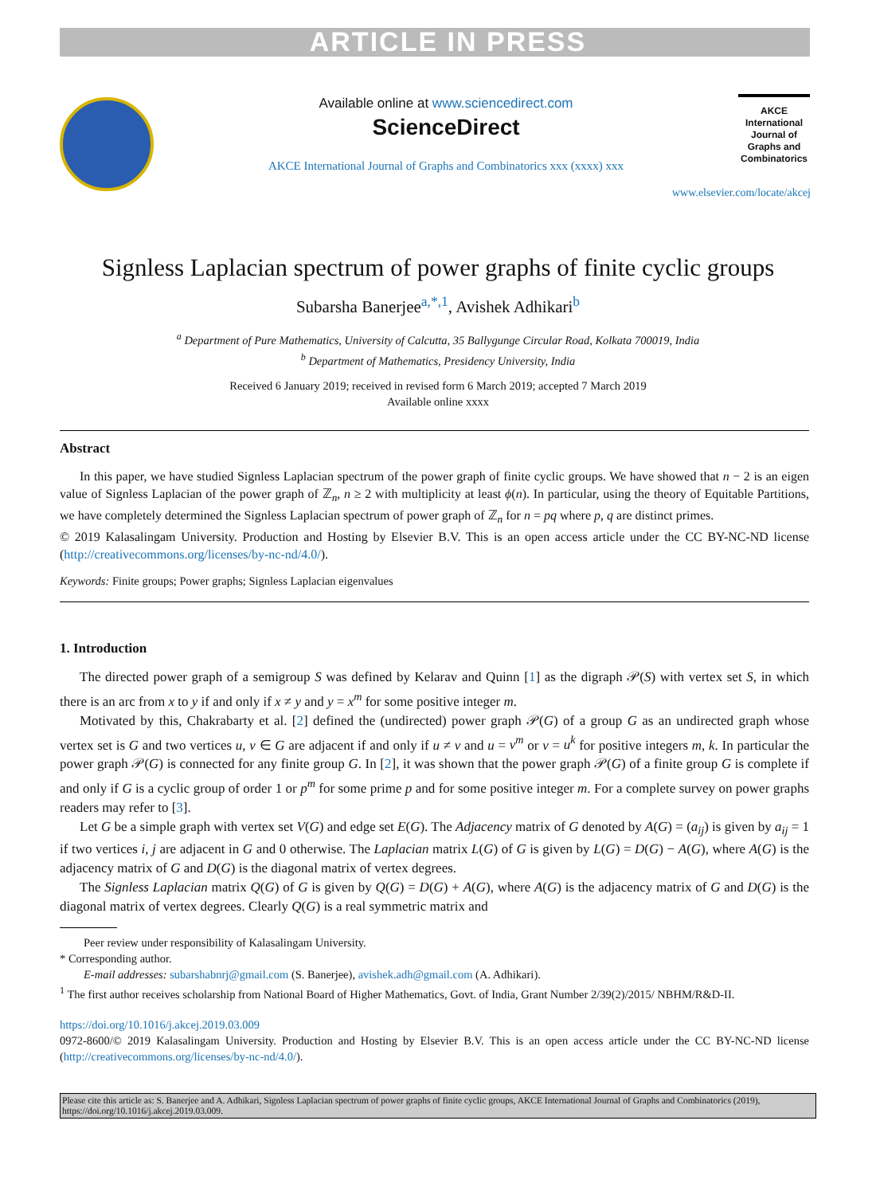ARTICLE IN PRESS
Available online at www.sciencedirect.com
ScienceDirect
AKCE International Journal of Graphs and Combinatorics xxx (xxxx) xxx
AKCE International Journal of Graphs and Combinatorics
www.elsevier.com/locate/akcej
Signless Laplacian spectrum of power graphs of finite cyclic groups
Subarsha Banerjee<sup>a,*,1</sup>, Avishek Adhikari<sup>b</sup>
<sup>a</sup> Department of Pure Mathematics, University of Calcutta, 35 Ballygunge Circular Road, Kolkata 700019, India
<sup>b</sup> Department of Mathematics, Presidency University, India
Received 6 January 2019; received in revised form 6 March 2019; accepted 7 March 2019
Available online xxxx
Abstract
In this paper, we have studied Signless Laplacian spectrum of the power graph of finite cyclic groups. We have showed that n − 2 is an eigen value of Signless Laplacian of the power graph of ℤ<sub>n</sub>, n ≥ 2 with multiplicity at least ϕ(n). In particular, using the theory of Equitable Partitions, we have completely determined the Signless Laplacian spectrum of power graph of ℤ<sub>n</sub> for n = pq where p, q are distinct primes.
© 2019 Kalasalingam University. Production and Hosting by Elsevier B.V. This is an open access article under the CC BY-NC-ND license (http://creativecommons.org/licenses/by-nc-nd/4.0/).
Keywords: Finite groups; Power graphs; Signless Laplacian eigenvalues
1. Introduction
The directed power graph of a semigroup S was defined by Kelarav and Quinn [1] as the digraph 𝒫(S) with vertex set S, in which there is an arc from x to y if and only if x ≠ y and y = x<sup>m</sup> for some positive integer m.
Motivated by this, Chakrabarty et al. [2] defined the (undirected) power graph 𝒫(G) of a group G as an undirected graph whose vertex set is G and two vertices u, v ∈ G are adjacent if and only if u ≠ v and u = v<sup>m</sup> or v = u<sup>k</sup> for positive integers m, k. In particular the power graph 𝒫(G) is connected for any finite group G. In [2], it was shown that the power graph 𝒫(G) of a finite group G is complete if and only if G is a cyclic group of order 1 or p<sup>m</sup> for some prime p and for some positive integer m. For a complete survey on power graphs readers may refer to [3].
Let G be a simple graph with vertex set V(G) and edge set E(G). The Adjacency matrix of G denoted by A(G) = (a<sub>ij</sub>) is given by a<sub>ij</sub> = 1 if two vertices i, j are adjacent in G and 0 otherwise. The Laplacian matrix L(G) of G is given by L(G) = D(G) − A(G), where A(G) is the adjacency matrix of G and D(G) is the diagonal matrix of vertex degrees.
The Signless Laplacian matrix Q(G) of G is given by Q(G) = D(G) + A(G), where A(G) is the adjacency matrix of G and D(G) is the diagonal matrix of vertex degrees. Clearly Q(G) is a real symmetric matrix and
Peer review under responsibility of Kalasalingam University.
* Corresponding author.
E-mail addresses: subarshabnrj@gmail.com (S. Banerjee), avishek.adh@gmail.com (A. Adhikari).
<sup>1</sup> The first author receives scholarship from National Board of Higher Mathematics, Govt. of India, Grant Number 2/39(2)/2015/ NBHM/R&D-II.
https://doi.org/10.1016/j.akcej.2019.03.009
0972-8600/© 2019 Kalasalingam University. Production and Hosting by Elsevier B.V. This is an open access article under the CC BY-NC-ND license (http://creativecommons.org/licenses/by-nc-nd/4.0/).
Please cite this article as: S. Banerjee and A. Adhikari, Signless Laplacian spectrum of power graphs of finite cyclic groups, AKCE International Journal of Graphs and Combinatorics (2019), https://doi.org/10.1016/j.akcej.2019.03.009.